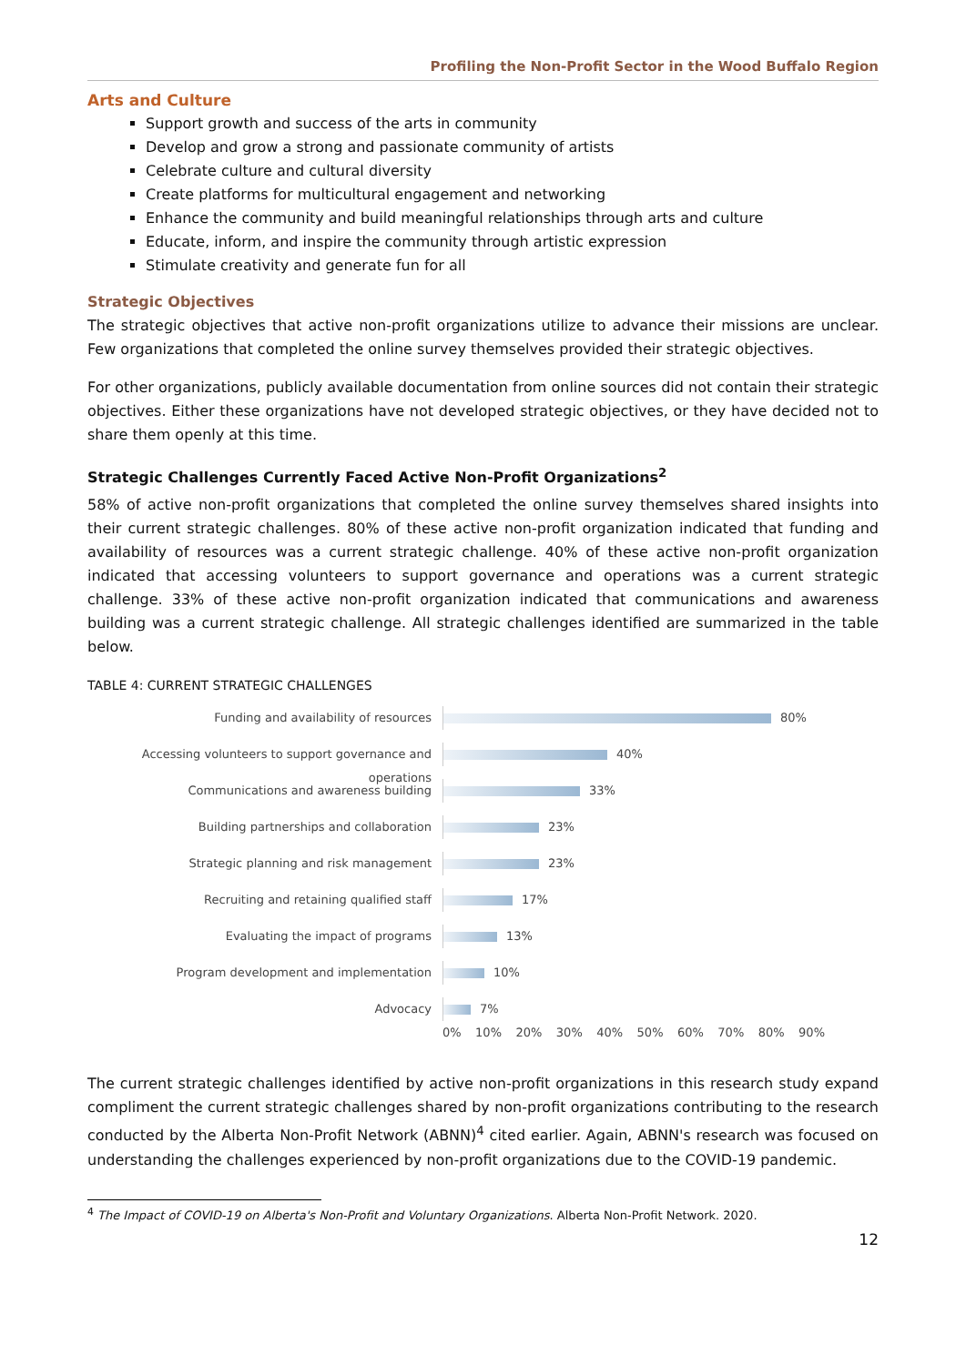Profiling the Non-Profit Sector in the Wood Buffalo Region
Arts and Culture
Support growth and success of the arts in community
Develop and grow a strong and passionate community of artists
Celebrate culture and cultural diversity
Create platforms for multicultural engagement and networking
Enhance the community and build meaningful relationships through arts and culture
Educate, inform, and inspire the community through artistic expression
Stimulate creativity and generate fun for all
Strategic Objectives
The strategic objectives that active non-profit organizations utilize to advance their missions are unclear. Few organizations that completed the online survey themselves provided their strategic objectives.
For other organizations, publicly available documentation from online sources did not contain their strategic objectives. Either these organizations have not developed strategic objectives, or they have decided not to share them openly at this time.
Strategic Challenges Currently Faced Active Non-Profit Organizations<sup>2</sup>
58% of active non-profit organizations that completed the online survey themselves shared insights into their current strategic challenges. 80% of these active non-profit organization indicated that funding and availability of resources was a current strategic challenge. 40% of these active non-profit organization indicated that accessing volunteers to support governance and operations was a current strategic challenge. 33% of these active non-profit organization indicated that communications and awareness building was a current strategic challenge. All strategic challenges identified are summarized in the table below.
TABLE 4: CURRENT STRATEGIC CHALLENGES
Funding and availability of resources
80%
Accessing volunteers to support governance and operations
40%
Communications and awareness building
33%
Building partnerships and collaboration
23%
Strategic planning and risk management
23%
Recruiting and retaining qualified staff
17%
Evaluating the impact of programs
13%
Program development and implementation
10%
Advocacy
7%
0% 10% 20% 30% 40% 50% 60% 70% 80% 90%
The current strategic challenges identified by active non-profit organizations in this research study expand compliment the current strategic challenges shared by non-profit organizations contributing to the research conducted by the Alberta Non-Profit Network (ABNN)<sup>4</sup> cited earlier. Again, ABNN's research was focused on understanding the challenges experienced by non-profit organizations due to the COVID-19 pandemic.
<sup>4</sup> The Impact of COVID-19 on Alberta's Non-Profit and Voluntary Organizations. Alberta Non-Profit Network. 2020.
12